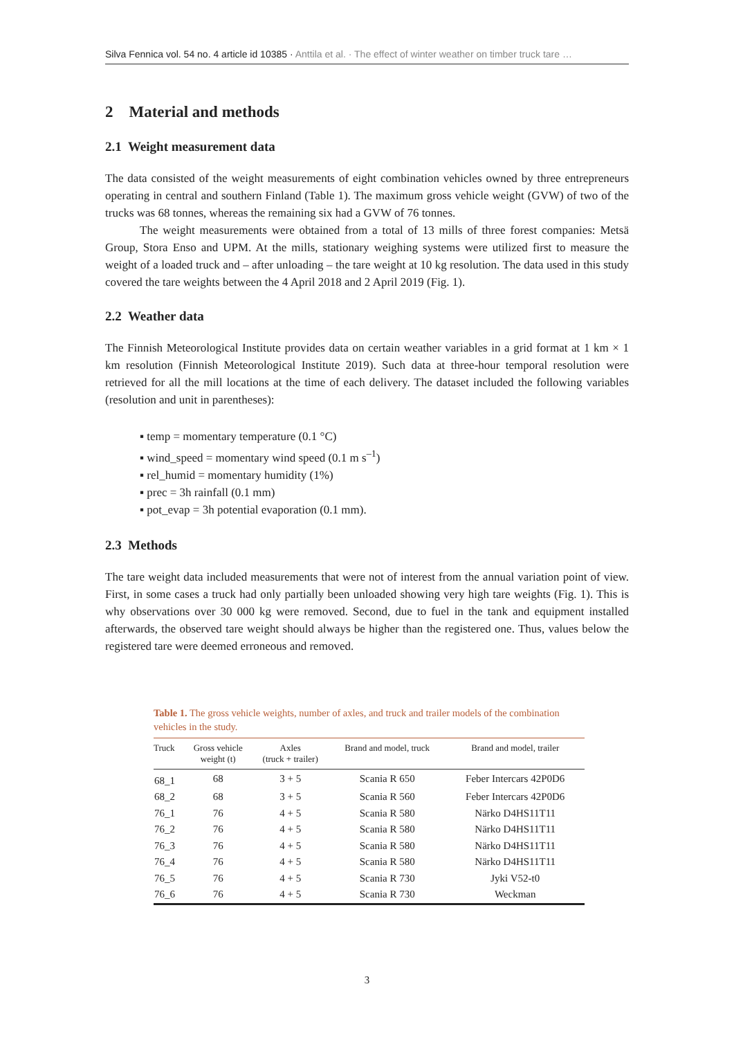Silva Fennica vol. 54 no. 4 article id 10385 · Anttila et al. · The effect of winter weather on timber truck tare …
2 Material and methods
2.1 Weight measurement data
The data consisted of the weight measurements of eight combination vehicles owned by three entrepreneurs operating in central and southern Finland (Table 1). The maximum gross vehicle weight (GVW) of two of the trucks was 68 tonnes, whereas the remaining six had a GVW of 76 tonnes.
The weight measurements were obtained from a total of 13 mills of three forest companies: Metsä Group, Stora Enso and UPM. At the mills, stationary weighing systems were utilized first to measure the weight of a loaded truck and – after unloading – the tare weight at 10 kg resolution. The data used in this study covered the tare weights between the 4 April 2018 and 2 April 2019 (Fig. 1).
2.2 Weather data
The Finnish Meteorological Institute provides data on certain weather variables in a grid format at 1 km × 1 km resolution (Finnish Meteorological Institute 2019). Such data at three-hour temporal resolution were retrieved for all the mill locations at the time of each delivery. The dataset included the following variables (resolution and unit in parentheses):
▪ temp = momentary temperature (0.1 °C)
▪ wind_speed = momentary wind speed (0.1 m s<sup>–1</sup>)
▪ rel_humid = momentary humidity (1%)
▪ prec = 3h rainfall (0.1 mm)
▪ pot_evap = 3h potential evaporation (0.1 mm).
2.3 Methods
The tare weight data included measurements that were not of interest from the annual variation point of view. First, in some cases a truck had only partially been unloaded showing very high tare weights (Fig. 1). This is why observations over 30 000 kg were removed. Second, due to fuel in the tank and equipment installed afterwards, the observed tare weight should always be higher than the registered one. Thus, values below the registered tare were deemed erroneous and removed.
Table 1. The gross vehicle weights, number of axles, and truck and trailer models of the combination vehicles in the study.
| Truck | Gross vehicle weight (t) | Axles (truck + trailer) | Brand and model, truck | Brand and model, trailer |
| --- | --- | --- | --- | --- |
| 68_1 | 68 | 3 + 5 | Scania R 650 | Feber Intercars 42P0D6 |
| 68_2 | 68 | 3 + 5 | Scania R 560 | Feber Intercars 42P0D6 |
| 76_1 | 76 | 4 + 5 | Scania R 580 | Närko D4HS11T11 |
| 76_2 | 76 | 4 + 5 | Scania R 580 | Närko D4HS11T11 |
| 76_3 | 76 | 4 + 5 | Scania R 580 | Närko D4HS11T11 |
| 76_4 | 76 | 4 + 5 | Scania R 580 | Närko D4HS11T11 |
| 76_5 | 76 | 4 + 5 | Scania R 730 | Jyki V52-t0 |
| 76_6 | 76 | 4 + 5 | Scania R 730 | Weckman |
3